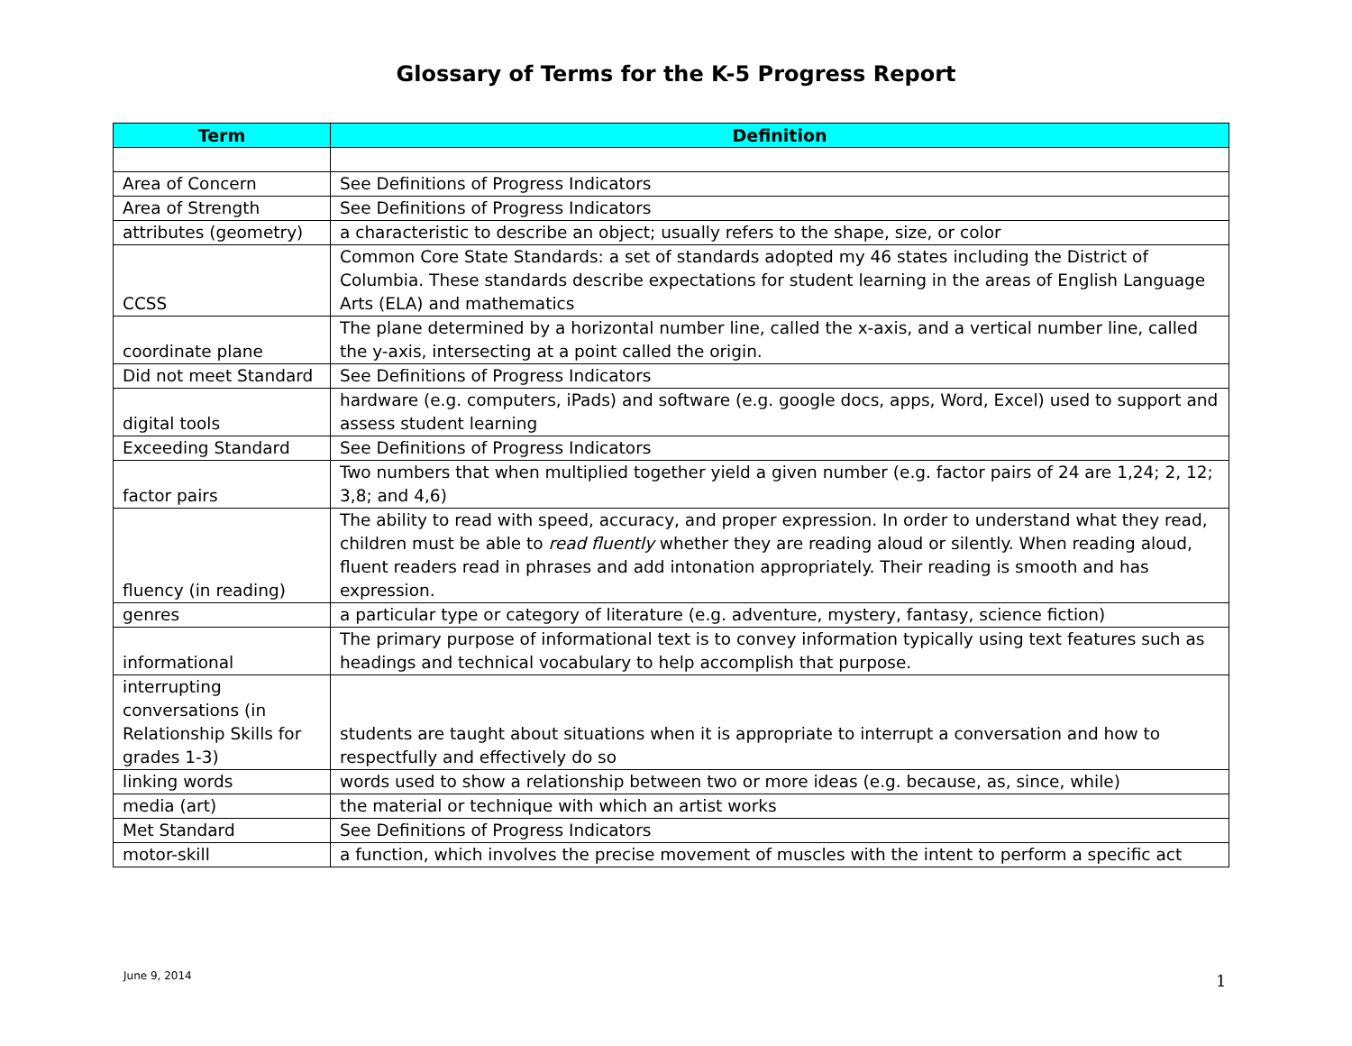Glossary of Terms for the K-5 Progress Report
| Term | Definition |
| --- | --- |
| Area of Concern | See Definitions of Progress Indicators |
| Area of Strength | See Definitions of Progress Indicators |
| attributes (geometry) | a characteristic to describe an object; usually refers to the shape, size, or color |
| CCSS | Common Core State Standards: a set of standards adopted my 46 states including the District of Columbia. These standards describe expectations for student learning in the areas of English Language Arts (ELA) and mathematics |
| coordinate plane | The plane determined by a horizontal number line, called the x-axis, and a vertical number line, called the y-axis, intersecting at a point called the origin. |
| Did not meet Standard | See Definitions of Progress Indicators |
| digital tools | hardware (e.g. computers, iPads) and software (e.g. google docs, apps, Word, Excel) used to support and assess student learning |
| Exceeding Standard | See Definitions of Progress Indicators |
| factor pairs | Two numbers that when multiplied together yield a given number (e.g. factor pairs of 24 are 1,24; 2, 12; 3,8; and 4,6) |
| fluency (in reading) | The ability to read with speed, accuracy, and proper expression. In order to understand what they read, children must be able to read fluently whether they are reading aloud or silently. When reading aloud, fluent readers read in phrases and add intonation appropriately. Their reading is smooth and has expression. |
| genres | a particular type or category of literature (e.g. adventure, mystery, fantasy, science fiction) |
| informational | The primary purpose of informational text is to convey information typically using text features such as headings and technical vocabulary to help accomplish that purpose. |
| interrupting conversations (in Relationship Skills for grades 1-3) | students are taught about situations when it is appropriate to interrupt a conversation and how to respectfully and effectively do so |
| linking words | words used to show a relationship between two or more ideas (e.g. because, as, since, while) |
| media (art) | the material or technique with which an artist works |
| Met Standard | See Definitions of Progress Indicators |
| motor-skill | a function, which involves the precise movement of muscles with the intent to perform a specific act |
June 9, 2014 1